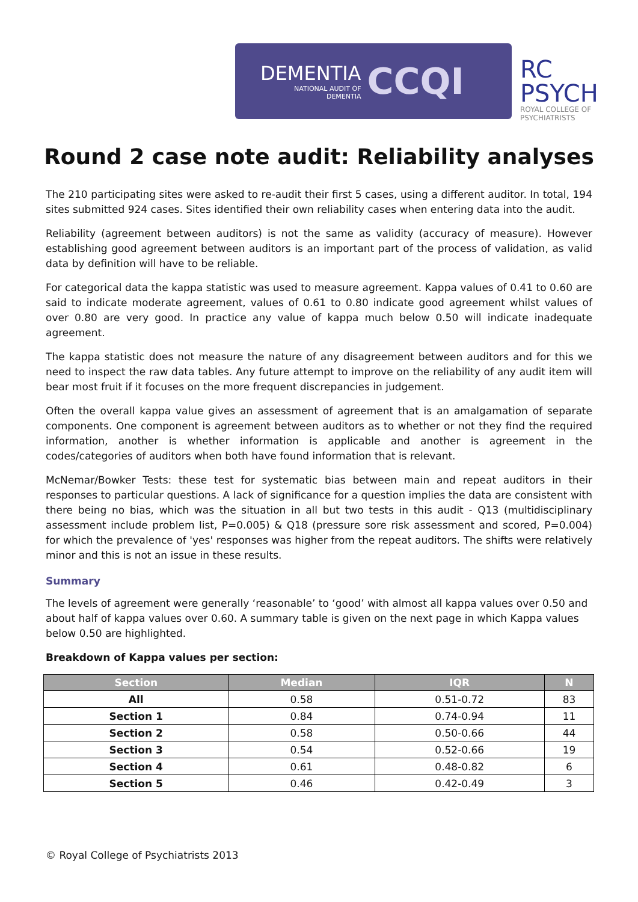DEMENTIA
NATIONAL AUDIT OF
DEMENTIA
CCQI
RC
PSYCH
ROYAL COLLEGE OF PSYCHIATRISTS
Round 2 case note audit: Reliability analyses
The 210 participating sites were asked to re-audit their first 5 cases, using a different auditor. In total, 194 sites submitted 924 cases. Sites identified their own reliability cases when entering data into the audit.
Reliability (agreement between auditors) is not the same as validity (accuracy of measure). However establishing good agreement between auditors is an important part of the process of validation, as valid data by definition will have to be reliable.
For categorical data the kappa statistic was used to measure agreement. Kappa values of 0.41 to 0.60 are said to indicate moderate agreement, values of 0.61 to 0.80 indicate good agreement whilst values of over 0.80 are very good. In practice any value of kappa much below 0.50 will indicate inadequate agreement.
The kappa statistic does not measure the nature of any disagreement between auditors and for this we need to inspect the raw data tables. Any future attempt to improve on the reliability of any audit item will bear most fruit if it focuses on the more frequent discrepancies in judgement.
Often the overall kappa value gives an assessment of agreement that is an amalgamation of separate components. One component is agreement between auditors as to whether or not they find the required information, another is whether information is applicable and another is agreement in the codes/categories of auditors when both have found information that is relevant.
McNemar/Bowker Tests: these test for systematic bias between main and repeat auditors in their responses to particular questions. A lack of significance for a question implies the data are consistent with there being no bias, which was the situation in all but two tests in this audit - Q13 (multidisciplinary assessment include problem list, P=0.005) & Q18 (pressure sore risk assessment and scored, P=0.004) for which the prevalence of 'yes' responses was higher from the repeat auditors. The shifts were relatively minor and this is not an issue in these results.
Summary
The levels of agreement were generally ‘reasonable’ to ‘good’ with almost all kappa values over 0.50 and about half of kappa values over 0.60. A summary table is given on the next page in which Kappa values below 0.50 are highlighted.
Breakdown of Kappa values per section:
| Section | Median | IQR | N |
| --- | --- | --- | --- |
| All | 0.58 | 0.51-0.72 | 83 |
| Section 1 | 0.84 | 0.74-0.94 | 11 |
| Section 2 | 0.58 | 0.50-0.66 | 44 |
| Section 3 | 0.54 | 0.52-0.66 | 19 |
| Section 4 | 0.61 | 0.48-0.82 | 6 |
| Section 5 | 0.46 | 0.42-0.49 | 3 |
© Royal College of Psychiatrists 2013